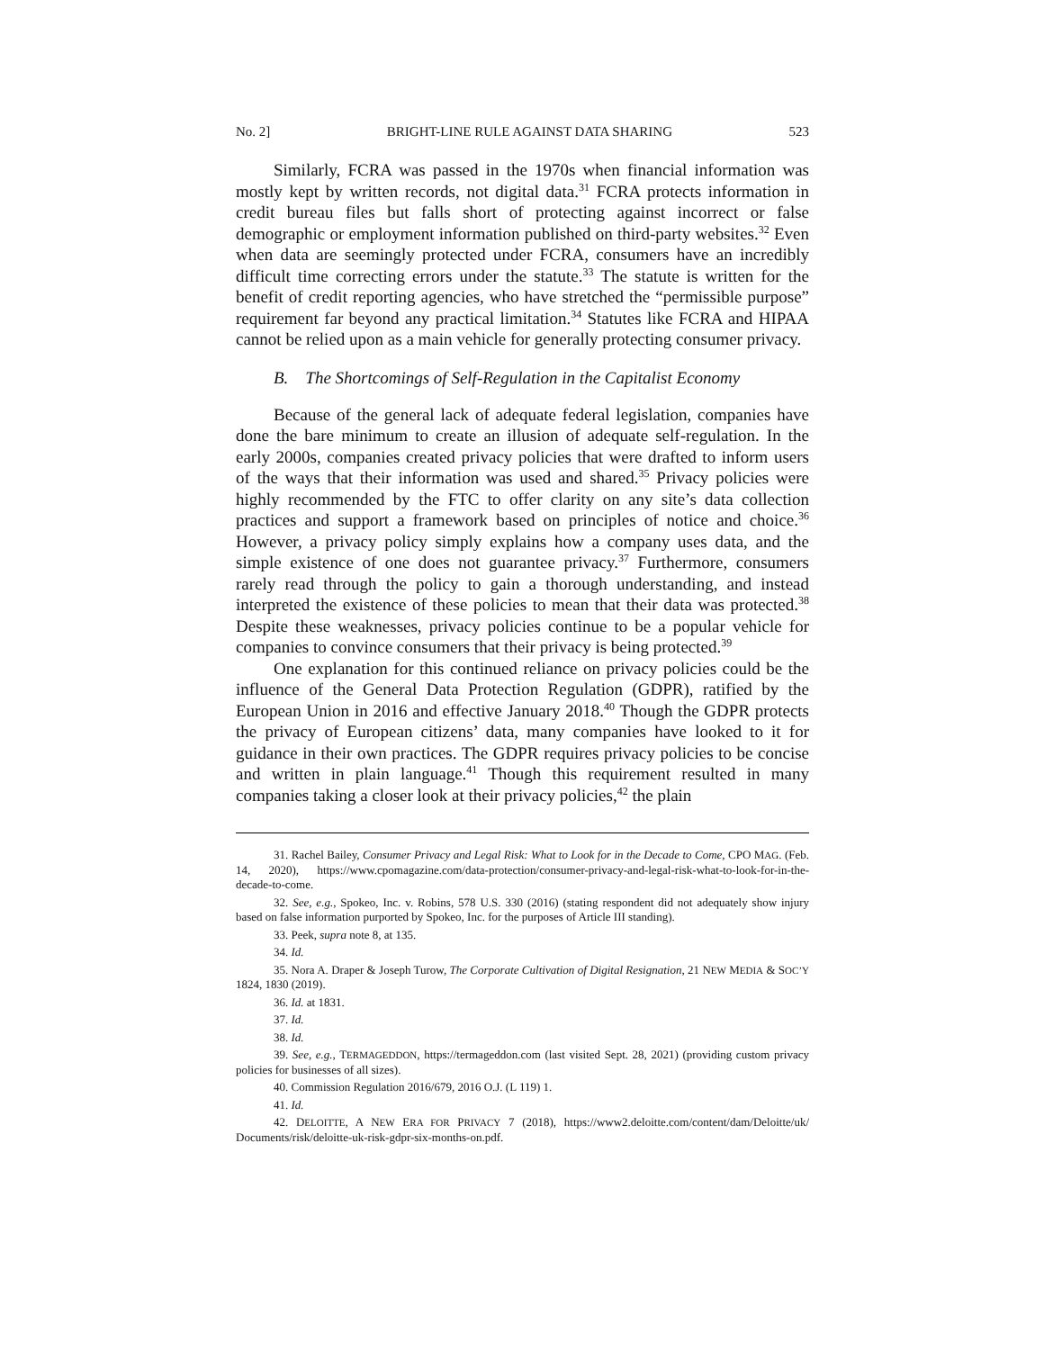No. 2] BRIGHT-LINE RULE AGAINST DATA SHARING 523
Similarly, FCRA was passed in the 1970s when financial information was mostly kept by written records, not digital data.<sup>31</sup> FCRA protects information in credit bureau files but falls short of protecting against incorrect or false demographic or employment information published on third-party websites.<sup>32</sup> Even when data are seemingly protected under FCRA, consumers have an incredibly difficult time correcting errors under the statute.<sup>33</sup> The statute is written for the benefit of credit reporting agencies, who have stretched the “permissible purpose” requirement far beyond any practical limitation.<sup>34</sup> Statutes like FCRA and HIPAA cannot be relied upon as a main vehicle for generally protecting consumer privacy.
B. The Shortcomings of Self-Regulation in the Capitalist Economy
Because of the general lack of adequate federal legislation, companies have done the bare minimum to create an illusion of adequate self-regulation. In the early 2000s, companies created privacy policies that were drafted to inform users of the ways that their information was used and shared.<sup>35</sup> Privacy policies were highly recommended by the FTC to offer clarity on any site’s data collection practices and support a framework based on principles of notice and choice.<sup>36</sup> However, a privacy policy simply explains how a company uses data, and the simple existence of one does not guarantee privacy.<sup>37</sup> Furthermore, consumers rarely read through the policy to gain a thorough understanding, and instead interpreted the existence of these policies to mean that their data was protected.<sup>38</sup> Despite these weaknesses, privacy policies continue to be a popular vehicle for companies to convince consumers that their privacy is being protected.<sup>39</sup>
One explanation for this continued reliance on privacy policies could be the influence of the General Data Protection Regulation (GDPR), ratified by the European Union in 2016 and effective January 2018.<sup>40</sup> Though the GDPR protects the privacy of European citizens’ data, many companies have looked to it for guidance in their own practices. The GDPR requires privacy policies to be concise and written in plain language.<sup>41</sup> Though this requirement resulted in many companies taking a closer look at their privacy policies,<sup>42</sup> the plain
31. Rachel Bailey, Consumer Privacy and Legal Risk: What to Look for in the Decade to Come, CPO MAG. (Feb. 14, 2020), https://www.cpomagazine.com/data-protection/consumer-privacy-and-legal-risk-what-to-look-for-in-the-decade-to-come.
32. See, e.g., Spokeo, Inc. v. Robins, 578 U.S. 330 (2016) (stating respondent did not adequately show injury based on false information purported by Spokeo, Inc. for the purposes of Article III standing).
33. Peek, supra note 8, at 135.
34. Id.
35. Nora A. Draper & Joseph Turow, The Corporate Cultivation of Digital Resignation, 21 NEW MEDIA & SOC’Y 1824, 1830 (2019).
36. Id. at 1831.
37. Id.
38. Id.
39. See, e.g., TERMAGEDDON, https://termageddon.com (last visited Sept. 28, 2021) (providing custom privacy policies for businesses of all sizes).
40. Commission Regulation 2016/679, 2016 O.J. (L 119) 1.
41. Id.
42. DELOITTE, A NEW ERA FOR PRIVACY 7 (2018), https://www2.deloitte.com/content/dam/Deloitte/uk/ Documents/risk/deloitte-uk-risk-gdpr-six-months-on.pdf.